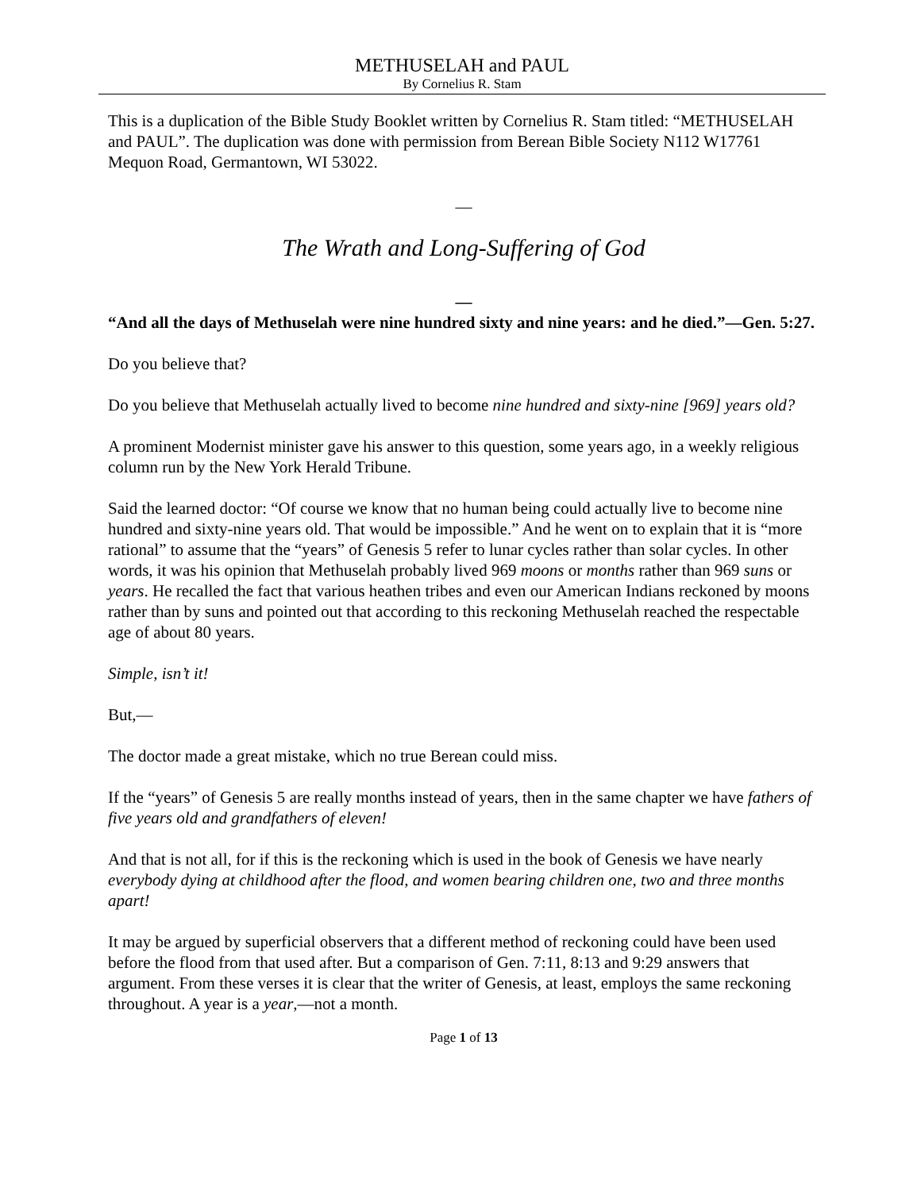METHUSELAH and PAUL
By Cornelius R. Stam
This is a duplication of the Bible Study Booklet written by Cornelius R. Stam titled: “METHUSELAH and PAUL”. The duplication was done with permission from Berean Bible Society N112 W17761 Mequon Road, Germantown, WI 53022.
—
The Wrath and Long-Suffering of God
—
“And all the days of Methuselah were nine hundred sixty and nine years: and he died.”—Gen. 5:27.
Do you believe that?
Do you believe that Methuselah actually lived to become nine hundred and sixty-nine [969] years old?
A prominent Modernist minister gave his answer to this question, some years ago, in a weekly religious column run by the New York Herald Tribune.
Said the learned doctor: “Of course we know that no human being could actually live to become nine hundred and sixty-nine years old. That would be impossible.” And he went on to explain that it is “more rational” to assume that the “years” of Genesis 5 refer to lunar cycles rather than solar cycles. In other words, it was his opinion that Methuselah probably lived 969 moons or months rather than 969 suns or years. He recalled the fact that various heathen tribes and even our American Indians reckoned by moons rather than by suns and pointed out that according to this reckoning Methuselah reached the respectable age of about 80 years.
Simple, isn’t it!
But,—
The doctor made a great mistake, which no true Berean could miss.
If the “years” of Genesis 5 are really months instead of years, then in the same chapter we have fathers of five years old and grandfathers of eleven!
And that is not all, for if this is the reckoning which is used in the book of Genesis we have nearly everybody dying at childhood after the flood, and women bearing children one, two and three months apart!
It may be argued by superficial observers that a different method of reckoning could have been used before the flood from that used after. But a comparison of Gen. 7:11, 8:13 and 9:29 answers that argument. From these verses it is clear that the writer of Genesis, at least, employs the same reckoning throughout. A year is a year,—not a month.
Page 1 of 13